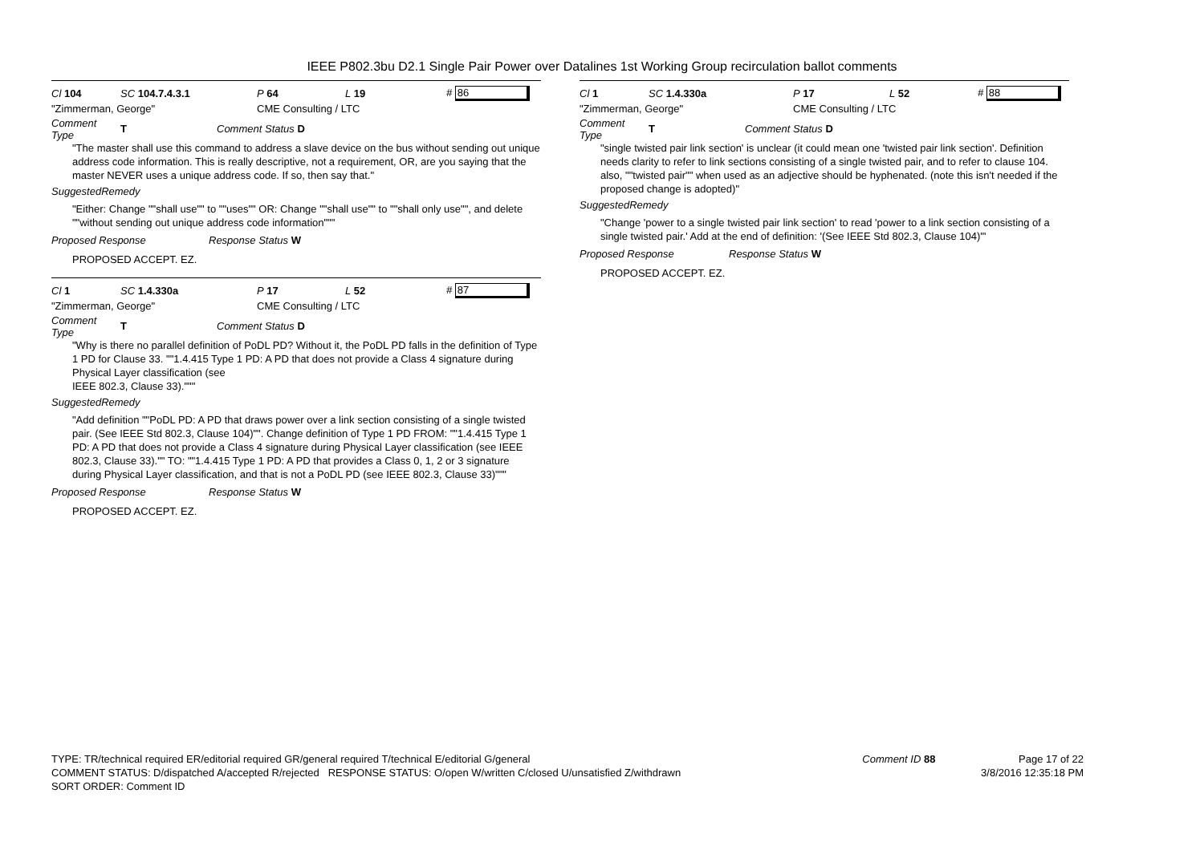IEEE P802.3bu D2.1 Single Pair Power over Datalines 1st Working Group recirculation ballot comments
Cl 104 SC 104.7.4.3.1 P 64 L 19 # 86
"Zimmerman, George" CME Consulting / LTC
Comment Type T Comment Status D
"The master shall use this command to address a slave device on the bus without sending out unique address code information. This is really descriptive, not a requirement, OR, are you saying that the master NEVER uses a unique address code. If so, then say that."
SuggestedRemedy
"Either: Change ""shall use"" to ""uses"" OR: Change ""shall use"" to ""shall only use"", and delete ""without sending out unique address code information"""
Proposed Response Response Status W
PROPOSED ACCEPT. EZ.
Cl 1 SC 1.4.330a P 17 L 52 # 87
"Zimmerman, George" CME Consulting / LTC
Comment Type T Comment Status D
"Why is there no parallel definition of PoDL PD? Without it, the PoDL PD falls in the definition of Type 1 PD for Clause 33. ""1.4.415 Type 1 PD: A PD that does not provide a Class 4 signature during Physical Layer classification (see
IEEE 802.3, Clause 33)."""
SuggestedRemedy
"Add definition ""PoDL PD: A PD that draws power over a link section consisting of a single twisted pair. (See IEEE Std 802.3, Clause 104)"". Change definition of Type 1 PD FROM: ""1.4.415 Type 1 PD: A PD that does not provide a Class 4 signature during Physical Layer classification (see IEEE 802.3, Clause 33)."" TO: ""1.4.415 Type 1 PD: A PD that provides a Class 0, 1, 2 or 3 signature during Physical Layer classification, and that is not a PoDL PD (see IEEE 802.3, Clause 33)"""
Proposed Response Response Status W
PROPOSED ACCEPT. EZ.
Cl 1 SC 1.4.330a P 17 L 52 # 88
"Zimmerman, George" CME Consulting / LTC
Comment Type T Comment Status D
"single twisted pair link section' is unclear (it could mean one 'twisted pair link section'. Definition needs clarity to refer to link sections consisting of a single twisted pair, and to refer to clause 104. also, ""twisted pair"" when used as an adjective should be hyphenated. (note this isn't needed if the proposed change is adopted)"
SuggestedRemedy
"Change 'power to a single twisted pair link section' to read 'power to a link section consisting of a single twisted pair.' Add at the end of definition: '(See IEEE Std 802.3, Clause 104)'"
Proposed Response Response Status W
PROPOSED ACCEPT. EZ.
TYPE: TR/technical required ER/editorial required GR/general required T/technical E/editorial G/general
COMMENT STATUS: D/dispatched A/accepted R/rejected RESPONSE STATUS: O/open W/written C/closed U/unsatisfied Z/withdrawn
SORT ORDER: Comment ID
Comment ID 88 Page 17 of 22
3/8/2016 12:35:18 PM